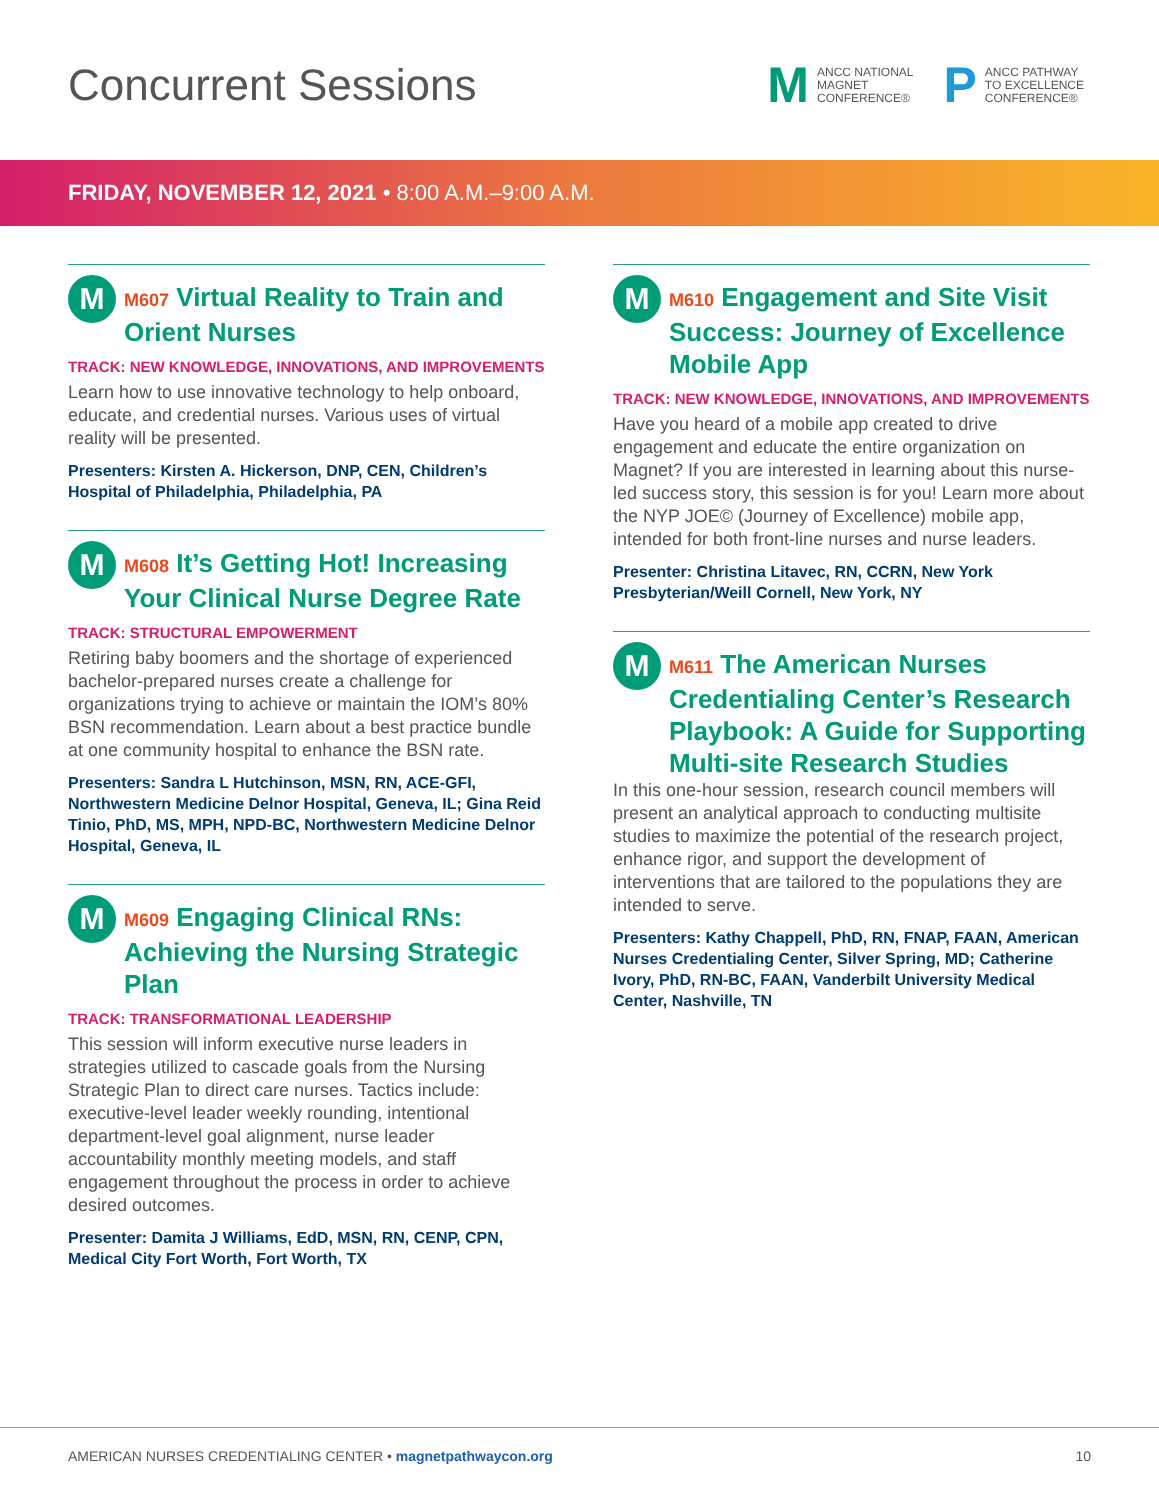Concurrent Sessions
M
ANCC NATIONAL
MAGNET
CONFERENCE®
P
ANCC PATHWAY
TO EXCELLENCE
CONFERENCE®
FRIDAY, NOVEMBER 12, 2021 • 8:00 A.M.–9:00 A.M.
M
M607 Virtual Reality to Train and Orient Nurses
TRACK: NEW KNOWLEDGE, INNOVATIONS, AND IMPROVEMENTS
Learn how to use innovative technology to help onboard, educate, and credential nurses. Various uses of virtual reality will be presented.
Presenters: Kirsten A. Hickerson, DNP, CEN, Children’s Hospital of Philadelphia, Philadelphia, PA
M
M608 It’s Getting Hot! Increasing Your Clinical Nurse Degree Rate
TRACK: STRUCTURAL EMPOWERMENT
Retiring baby boomers and the shortage of experienced bachelor-prepared nurses create a challenge for organizations trying to achieve or maintain the IOM’s 80% BSN recommendation. Learn about a best practice bundle at one community hospital to enhance the BSN rate.
Presenters: Sandra L Hutchinson, MSN, RN, ACE-GFI, Northwestern Medicine Delnor Hospital, Geneva, IL; Gina Reid Tinio, PhD, MS, MPH, NPD-BC, Northwestern Medicine Delnor Hospital, Geneva, IL
M
M609 Engaging Clinical RNs: Achieving the Nursing Strategic Plan
TRACK: TRANSFORMATIONAL LEADERSHIP
This session will inform executive nurse leaders in strategies utilized to cascade goals from the Nursing Strategic Plan to direct care nurses. Tactics include: executive-level leader weekly rounding, intentional department-level goal alignment, nurse leader accountability monthly meeting models, and staff engagement throughout the process in order to achieve desired outcomes.
Presenter: Damita J Williams, EdD, MSN, RN, CENP, CPN, Medical City Fort Worth, Fort Worth, TX
M
M610 Engagement and Site Visit Success: Journey of Excellence Mobile App
TRACK: NEW KNOWLEDGE, INNOVATIONS, AND IMPROVEMENTS
Have you heard of a mobile app created to drive engagement and educate the entire organization on Magnet? If you are interested in learning about this nurse-led success story, this session is for you! Learn more about the NYP JOE© (Journey of Excellence) mobile app, intended for both front-line nurses and nurse leaders.
Presenter: Christina Litavec, RN, CCRN, New York Presbyterian/Weill Cornell, New York, NY
M
M611 The American Nurses Credentialing Center’s Research Playbook: A Guide for Supporting Multi-site Research Studies
In this one-hour session, research council members will present an analytical approach to conducting multisite studies to maximize the potential of the research project, enhance rigor, and support the development of interventions that are tailored to the populations they are intended to serve.
Presenters: Kathy Chappell, PhD, RN, FNAP, FAAN, American Nurses Credentialing Center, Silver Spring, MD; Catherine Ivory, PhD, RN-BC, FAAN, Vanderbilt University Medical Center, Nashville, TN
AMERICAN NURSES CREDENTIALING CENTER • magnetpathwaycon.org
10